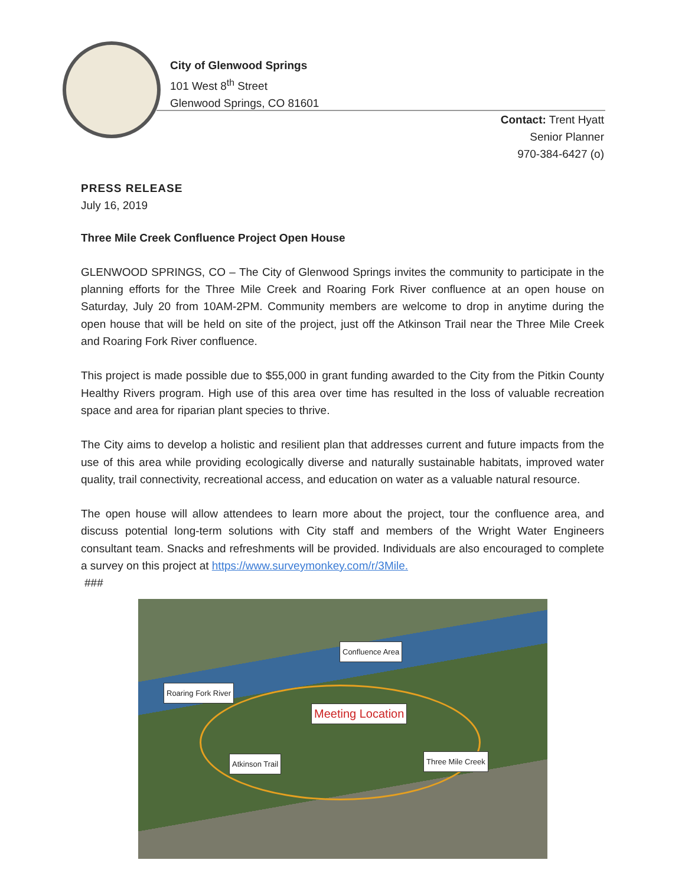City of Glenwood Springs
101 West 8<sup>th</sup> Street
Glenwood Springs, CO 81601
Contact: Trent Hyatt
Senior Planner
970-384-6427 (o)
PRESS RELEASE
July 16, 2019
Three Mile Creek Confluence Project Open House
GLENWOOD SPRINGS, CO – The City of Glenwood Springs invites the community to participate in the planning efforts for the Three Mile Creek and Roaring Fork River confluence at an open house on Saturday, July 20 from 10AM-2PM. Community members are welcome to drop in anytime during the open house that will be held on site of the project, just off the Atkinson Trail near the Three Mile Creek and Roaring Fork River confluence.
This project is made possible due to $55,000 in grant funding awarded to the City from the Pitkin County Healthy Rivers program. High use of this area over time has resulted in the loss of valuable recreation space and area for riparian plant species to thrive.
The City aims to develop a holistic and resilient plan that addresses current and future impacts from the use of this area while providing ecologically diverse and naturally sustainable habitats, improved water quality, trail connectivity, recreational access, and education on water as a valuable natural resource.
The open house will allow attendees to learn more about the project, tour the confluence area, and discuss potential long-term solutions with City staff and members of the Wright Water Engineers consultant team. Snacks and refreshments will be provided. Individuals are also encouraged to complete a survey on this project at https://www.surveymonkey.com/r/3Mile.
###
Confluence Area
Roaring Fork River
Meeting Location
Atkinson Trail Three Mile Creek